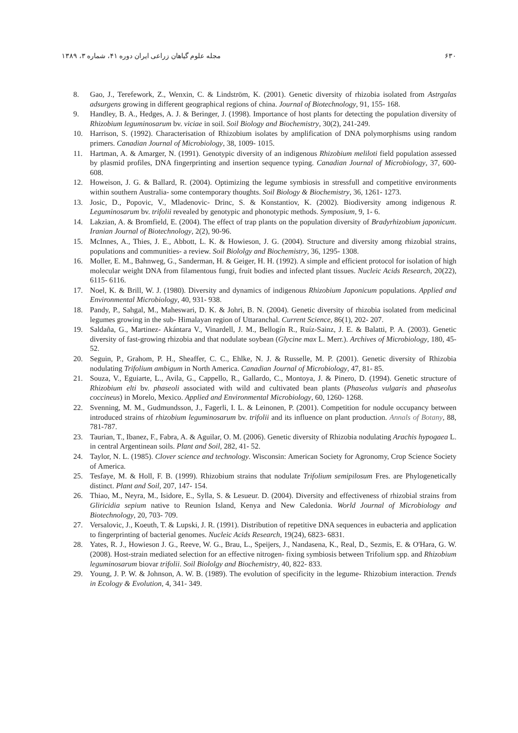۶۳۰ مجله علوم گیاهان زراعی ایران دوره ۴۱، شماره ۳، ۱۳۸۹
8. Gao, J., Terefework, Z., Wenxin, C. & Lindström, K. (2001). Genetic diversity of rhizobia isolated from Astrgalas adsurgens growing in different geographical regions of china. Journal of Biotechnology, 91, 155- 168.
9. Handley, B. A., Hedges, A. J. & Beringer, J. (1998). Importance of host plants for detecting the population diversity of Rhizobium leguminosarum bv. viciae in soil. Soil Biology and Biochemistry, 30(2), 241-249.
10. Harrison, S. (1992). Characterisation of Rhizobium isolates by amplification of DNA polymorphisms using random primers. Canadian Journal of Microbiology, 38, 1009- 1015.
11. Hartman, A. & Amarger, N. (1991). Genotypic diversity of an indigenous Rhizobium meliloti field population assessed by plasmid profiles, DNA fingerprinting and insertion sequence typing. Canadian Journal of Microbiology, 37, 600- 608.
12. Howeison, J. G. & Ballard, R. (2004). Optimizing the legume symbiosis in stressfull and competitive environments within southern Australia- some contemporary thoughts. Soil Biology & Biochemistry, 36, 1261- 1273.
13. Josic, D., Popovic, V., Mladenovic- Drinc, S. & Konstantiov, K. (2002). Biodiversity among indigenous R. Leguminosarum bv. trifolii revealed by genotypic and phonotypic methods. Symposium, 9, 1- 6.
14. Lakzian, A. & Bromfield, E. (2004). The effect of trap plants on the population diversity of Bradyrhizobium japonicum. Iranian Journal of Biotechnology, 2(2), 90-96.
15. McInnes, A., Thies, J. E., Abbott, L. K. & Howieson, J. G. (2004). Structure and diversity among rhizobial strains, populations and communities- a review. Soil Biololgy and Biochemistry, 36, 1295- 1308.
16. Moller, E. M., Bahnweg, G., Sanderman, H. & Geiger, H. H. (1992). A simple and efficient protocol for isolation of high molecular weight DNA from filamentous fungi, fruit bodies and infected plant tissues. Nucleic Acids Research, 20(22), 6115- 6116.
17. Noel, K. & Brill, W. J. (1980). Diversity and dynamics of indigenous Rhizobium Japonicum populations. Applied and Environmental Microbiology, 40, 931- 938.
18. Pandy, P., Sahgal, M., Maheswari, D. K. & Johri, B. N. (2004). Genetic diversity of rhizobia isolated from medicinal legumes growing in the sub- Himalayan region of Uttaranchal. Current Science, 86(1), 202- 207.
19. Saldaña, G., Martinez- Akántara V., Vinardell, J. M., Bellogín R., Ruíz-Sainz, J. E. & Balatti, P. A. (2003). Genetic diversity of fast-growing rhizobia and that nodulate soybean (Glycine max L. Merr.). Archives of Microbiology, 180, 45- 52.
20. Seguin, P., Grahom, P. H., Sheaffer, C. C., Ehlke, N. J. & Russelle, M. P. (2001). Genetic diversity of Rhizobia nodulating Trifolium ambigum in North America. Canadian Journal of Microbiology, 47, 81- 85.
21. Souza, V., Eguiarte, L., Avila, G., Cappello, R., Gallardo, C., Montoya, J. & Pinero, D. (1994). Genetic structure of Rhizobium elti bv. phaseoli associated with wild and cultivated bean plants (Phaseolus vulgaris and phaseolus coccineus) in Morelo, Mexico. Applied and Environmental Microbiology, 60, 1260- 1268.
22. Svenning, M. M., Gudmundsson, J., Fagerli, I. L. & Leinonen, P. (2001). Competition for nodule occupancy between introduced strains of rhizobium leguminosarum bv. trifolii and its influence on plant production. Annals of Botany, 88, 781-787.
23. Taurian, T., Ibanez, F., Fabra, A. & Aguilar, O. M. (2006). Genetic diversity of Rhizobia nodulating Arachis hypogaea L. in central Argentinean soils. Plant and Soil, 282, 41- 52.
24. Taylor, N. L. (1985). Clover science and technology. Wisconsin: American Society for Agronomy, Crop Science Society of America.
25. Tesfaye, M. & Holl, F. B. (1999). Rhizobium strains that nodulate Trifolium semipilosum Fres. are Phylogenetically distinct. Plant and Soil, 207, 147- 154.
26. Thiao, M., Neyra, M., Isidore, E., Sylla, S. & Lesueur. D. (2004). Diversity and effectiveness of rhizobial strains from Gliricidia sepium native to Reunion Island, Kenya and New Caledonia. World Journal of Microbiology and Biotechnology, 20, 703- 709.
27. Versalovic, J., Koeuth, T. & Lupski, J. R. (1991). Distribution of repetitive DNA sequences in eubacteria and application to fingerprinting of bacterial genomes. Nucleic Acids Research, 19(24), 6823- 6831.
28. Yates, R. J., Howieson J. G., Reeve, W. G., Brau, L., Speijers, J., Nandasena, K., Real, D., Sezmis, E. & O'Hara, G. W. (2008). Host-strain mediated selection for an effective nitrogen- fixing symbiosis between Trifolium spp. and Rhizobium leguminosarum biovar trifolii. Soil Biololgy and Biochemistry, 40, 822- 833.
29. Young, J. P. W. & Johnson, A. W. B. (1989). The evolution of specificity in the legume- Rhizobium interaction. Trends in Ecology & Evolution, 4, 341- 349.